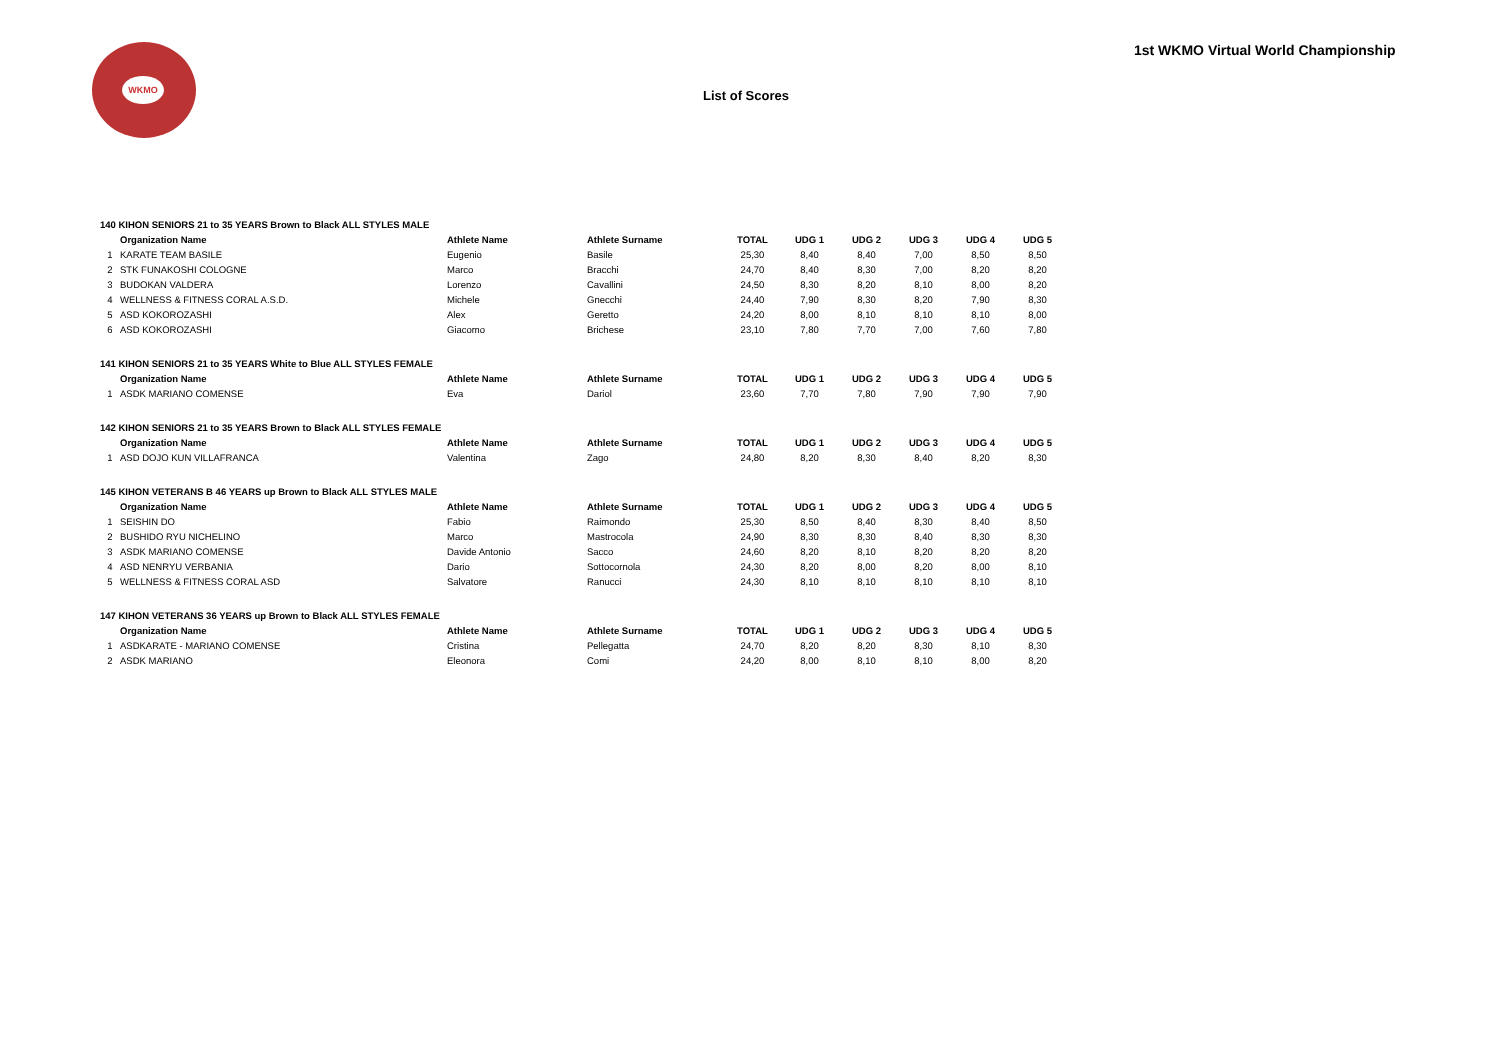WKMO
List of Scores
1st WKMO Virtual World Championship
| 140 KIHON SENIORS 21 to 35 YEARS Brown to Black ALL STYLES MALE | | | | | | | | | |
| | Organization Name | Athlete Name | Athlete Surname | TOTAL | UDG 1 | UDG 2 | UDG 3 | UDG 4 | UDG 5 |
| 1 | KARATE TEAM BASILE | Eugenio | Basile | 25,30 | 8,40 | 8,40 | 7,00 | 8,50 | 8,50 |
| 2 | STK FUNAKOSHI COLOGNE | Marco | Bracchi | 24,70 | 8,40 | 8,30 | 7,00 | 8,20 | 8,20 |
| 3 | BUDOKAN VALDERA | Lorenzo | Cavallini | 24,50 | 8,30 | 8,20 | 8,10 | 8,00 | 8,20 |
| 4 | WELLNESS & FITNESS CORAL A.S.D. | Michele | Gnecchi | 24,40 | 7,90 | 8,30 | 8,20 | 7,90 | 8,30 |
| 5 | ASD KOKOROZASHI | Alex | Geretto | 24,20 | 8,00 | 8,10 | 8,10 | 8,10 | 8,00 |
| 6 | ASD KOKOROZASHI | Giacomo | Brichese | 23,10 | 7,80 | 7,70 | 7,00 | 7,60 | 7,80 |
| 141 KIHON SENIORS 21 to 35 YEARS White to Blue ALL STYLES FEMALE | | | | | | | | | |
| | Organization Name | Athlete Name | Athlete Surname | TOTAL | UDG 1 | UDG 2 | UDG 3 | UDG 4 | UDG 5 |
| 1 | ASDK MARIANO COMENSE | Eva | Dariol | 23,60 | 7,70 | 7,80 | 7,90 | 7,90 | 7,90 |
| 142 KIHON SENIORS 21 to 35 YEARS Brown to Black ALL STYLES FEMALE | | | | | | | | | |
| | Organization Name | Athlete Name | Athlete Surname | TOTAL | UDG 1 | UDG 2 | UDG 3 | UDG 4 | UDG 5 |
| 1 | ASD DOJO KUN VILLAFRANCA | Valentina | Zago | 24,80 | 8,20 | 8,30 | 8,40 | 8,20 | 8,30 |
| 145 KIHON VETERANS B 46 YEARS up Brown to Black ALL STYLES MALE | | | | | | | | | |
| | Organization Name | Athlete Name | Athlete Surname | TOTAL | UDG 1 | UDG 2 | UDG 3 | UDG 4 | UDG 5 |
| 1 | SEISHIN DO | Fabio | Raimondo | 25,30 | 8,50 | 8,40 | 8,30 | 8,40 | 8,50 |
| 2 | BUSHIDO RYU NICHELINO | Marco | Mastrocola | 24,90 | 8,30 | 8,30 | 8,40 | 8,30 | 8,30 |
| 3 | ASDK MARIANO COMENSE | Davide Antonio | Sacco | 24,60 | 8,20 | 8,10 | 8,20 | 8,20 | 8,20 |
| 4 | ASD NENRYU VERBANIA | Dario | Sottocornola | 24,30 | 8,20 | 8,00 | 8,20 | 8,00 | 8,10 |
| 5 | WELLNESS & FITNESS CORAL ASD | Salvatore | Ranucci | 24,30 | 8,10 | 8,10 | 8,10 | 8,10 | 8,10 |
| 147 KIHON VETERANS 36 YEARS up Brown to Black ALL STYLES FEMALE | | | | | | | | | |
| | Organization Name | Athlete Name | Athlete Surname | TOTAL | UDG 1 | UDG 2 | UDG 3 | UDG 4 | UDG 5 |
| 1 | ASDKARATE - MARIANO COMENSE | Cristina | Pellegatta | 24,70 | 8,20 | 8,20 | 8,30 | 8,10 | 8,30 |
| 2 | ASDK MARIANO | Eleonora | Comi | 24,20 | 8,00 | 8,10 | 8,10 | 8,00 | 8,20 |